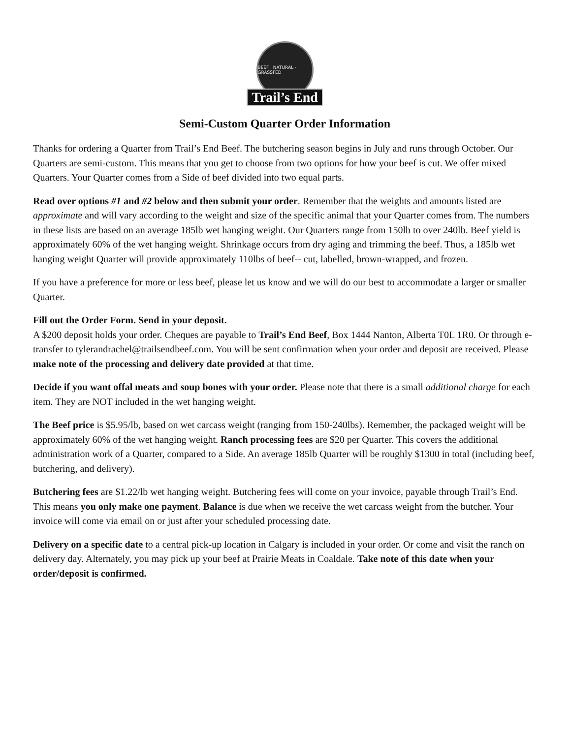BEEF · NATURAL · GRASSFED
Trail’s End
Semi-Custom Quarter Order Information
Thanks for ordering a Quarter from Trail’s End Beef. The butchering season begins in July and runs through October. Our Quarters are semi-custom. This means that you get to choose from two options for how your beef is cut. We offer mixed Quarters. Your Quarter comes from a Side of beef divided into two equal parts.
Read over options #1 and #2 below and then submit your order. Remember that the weights and amounts listed are approximate and will vary according to the weight and size of the specific animal that your Quarter comes from. The numbers in these lists are based on an average 185lb wet hanging weight. Our Quarters range from 150lb to over 240lb. Beef yield is approximately 60% of the wet hanging weight. Shrinkage occurs from dry aging and trimming the beef. Thus, a 185lb wet hanging weight Quarter will provide approximately 110lbs of beef-- cut, labelled, brown-wrapped, and frozen.
If you have a preference for more or less beef, please let us know and we will do our best to accommodate a larger or smaller Quarter.
Fill out the Order Form. Send in your deposit.
A $200 deposit holds your order. Cheques are payable to Trail’s End Beef, Box 1444 Nanton, Alberta T0L 1R0. Or through e-transfer to tylerandrachel@trailsendbeef.com. You will be sent confirmation when your order and deposit are received. Please make note of the processing and delivery date provided at that time.
Decide if you want offal meats and soup bones with your order. Please note that there is a small additional charge for each item. They are NOT included in the wet hanging weight.
The Beef price is $5.95/lb, based on wet carcass weight (ranging from 150-240lbs). Remember, the packaged weight will be approximately 60% of the wet hanging weight. Ranch processing fees are $20 per Quarter. This covers the additional administration work of a Quarter, compared to a Side. An average 185lb Quarter will be roughly $1300 in total (including beef, butchering, and delivery).
Butchering fees are $1.22/lb wet hanging weight. Butchering fees will come on your invoice, payable through Trail’s End. This means you only make one payment. Balance is due when we receive the wet carcass weight from the butcher. Your invoice will come via email on or just after your scheduled processing date.
Delivery on a specific date to a central pick-up location in Calgary is included in your order. Or come and visit the ranch on delivery day. Alternately, you may pick up your beef at Prairie Meats in Coaldale. Take note of this date when your order/deposit is confirmed.